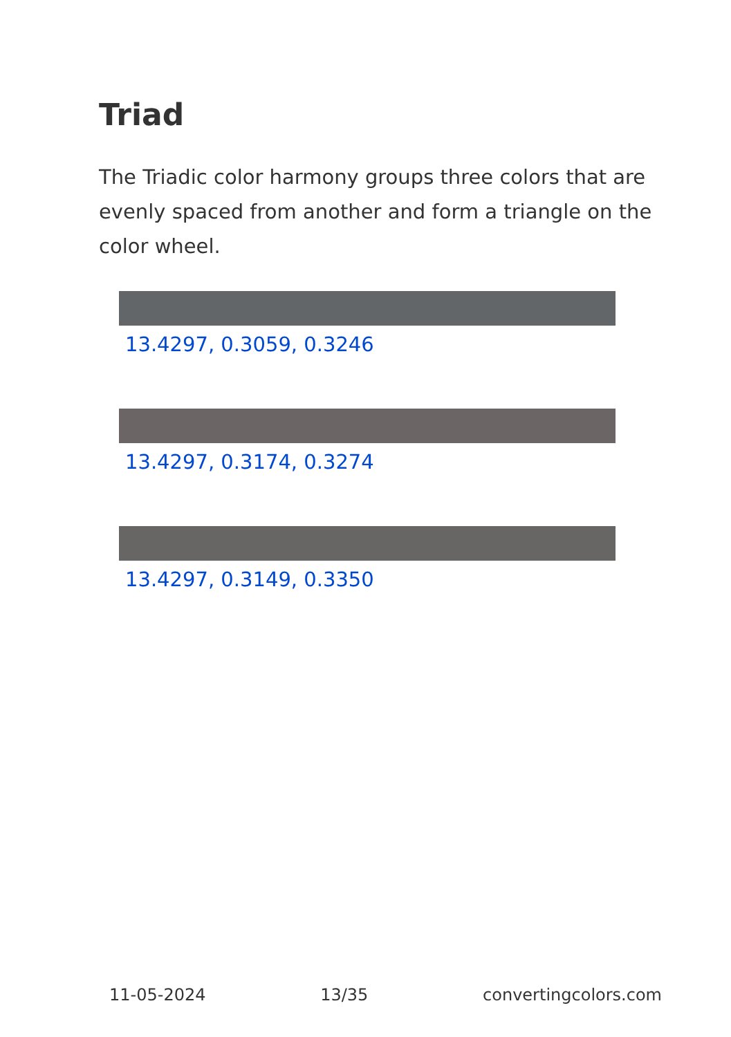Triad
The Triadic color harmony groups three colors that are evenly spaced from another and form a triangle on the color wheel.
13.4297, 0.3059, 0.3246
13.4297, 0.3174, 0.3274
13.4297, 0.3149, 0.3350
11-05-2024 13/35 convertingcolors.com